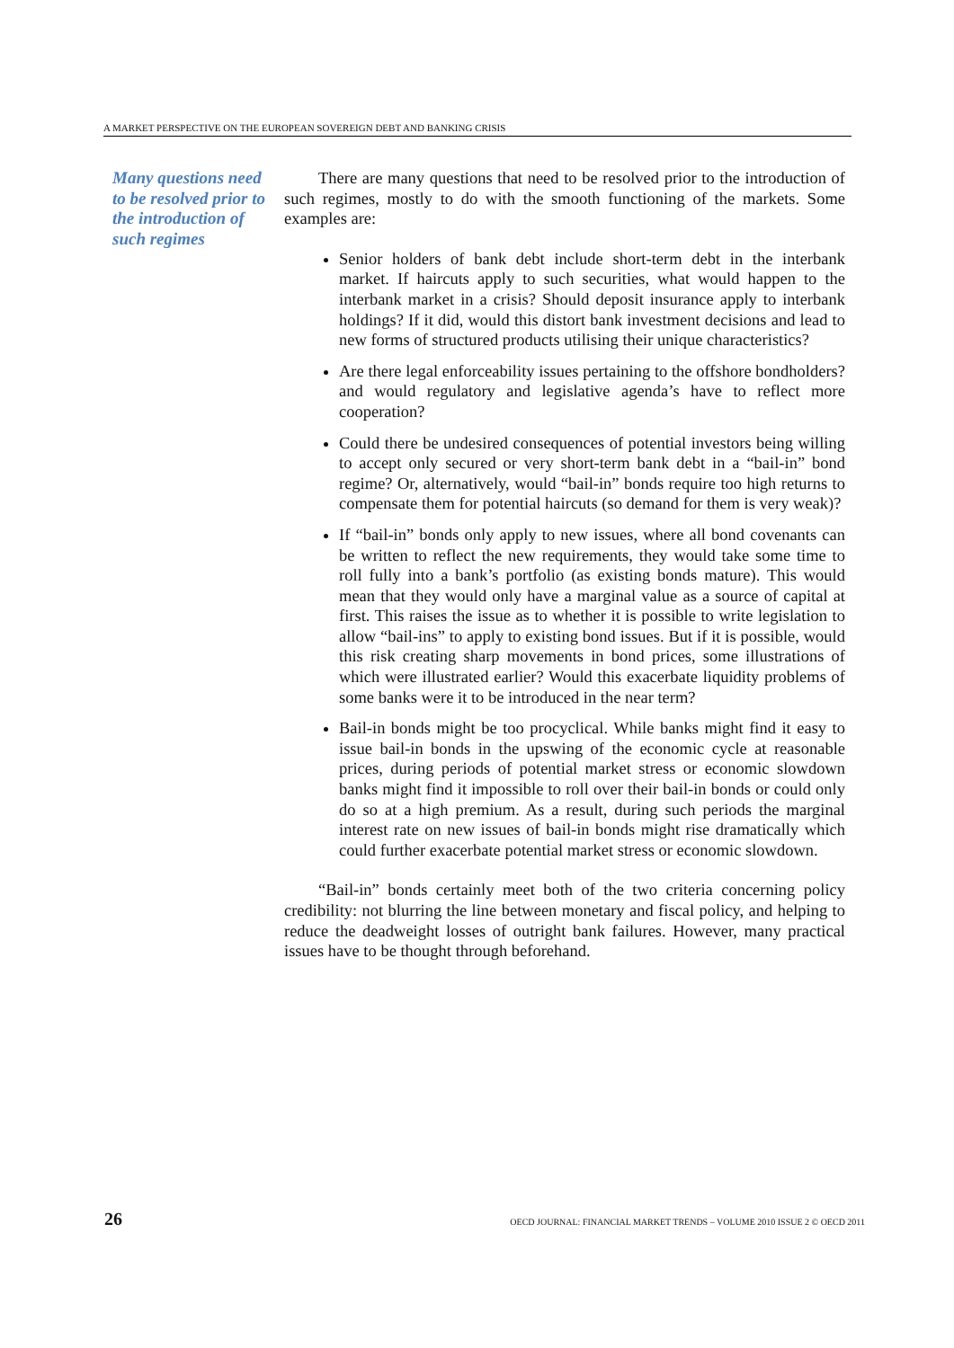A MARKET PERSPECTIVE ON THE EUROPEAN SOVEREIGN DEBT AND BANKING CRISIS
Many questions need to be resolved prior to the introduction of such regimes
There are many questions that need to be resolved prior to the introduction of such regimes, mostly to do with the smooth functioning of the markets. Some examples are:
Senior holders of bank debt include short-term debt in the interbank market. If haircuts apply to such securities, what would happen to the interbank market in a crisis? Should deposit insurance apply to interbank holdings? If it did, would this distort bank investment decisions and lead to new forms of structured products utilising their unique characteristics?
Are there legal enforceability issues pertaining to the offshore bondholders? and would regulatory and legislative agenda’s have to reflect more cooperation?
Could there be undesired consequences of potential investors being willing to accept only secured or very short-term bank debt in a “bail-in” bond regime? Or, alternatively, would “bail-in” bonds require too high returns to compensate them for potential haircuts (so demand for them is very weak)?
If “bail-in” bonds only apply to new issues, where all bond covenants can be written to reflect the new requirements, they would take some time to roll fully into a bank’s portfolio (as existing bonds mature). This would mean that they would only have a marginal value as a source of capital at first. This raises the issue as to whether it is possible to write legislation to allow “bail-ins” to apply to existing bond issues. But if it is possible, would this risk creating sharp movements in bond prices, some illustrations of which were illustrated earlier? Would this exacerbate liquidity problems of some banks were it to be introduced in the near term?
Bail-in bonds might be too procyclical. While banks might find it easy to issue bail-in bonds in the upswing of the economic cycle at reasonable prices, during periods of potential market stress or economic slowdown banks might find it impossible to roll over their bail-in bonds or could only do so at a high premium. As a result, during such periods the marginal interest rate on new issues of bail-in bonds might rise dramatically which could further exacerbate potential market stress or economic slowdown.
“Bail-in” bonds certainly meet both of the two criteria concerning policy credibility: not blurring the line between monetary and fiscal policy, and helping to reduce the deadweight losses of outright bank failures. However, many practical issues have to be thought through beforehand.
26 OECD JOURNAL: FINANCIAL MARKET TRENDS – VOLUME 2010 ISSUE 2 © OECD 2011